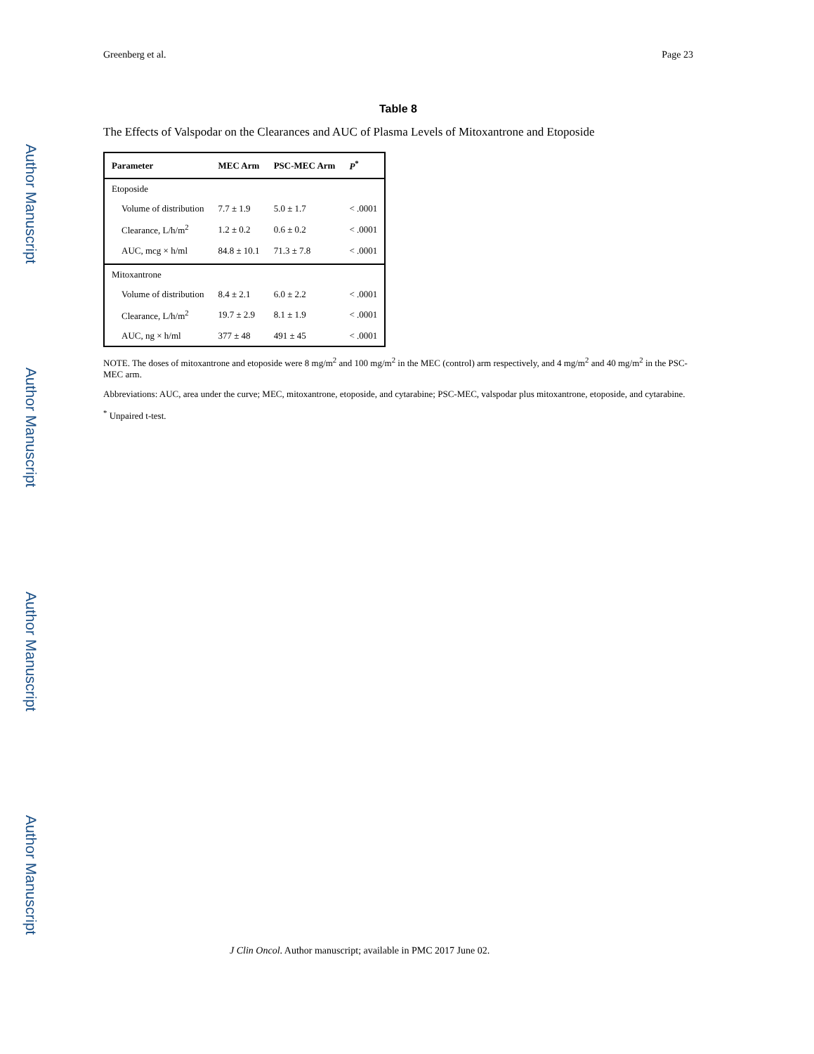Author Manuscript
Author Manuscript
Author Manuscript
Author Manuscript
Greenberg et al. Page 23
Table 8
The Effects of Valspodar on the Clearances and AUC of Plasma Levels of Mitoxantrone and Etoposide
| Parameter | MEC Arm | PSC-MEC Arm | P<sup>*</sup> |
| --- | --- | --- | --- |
| Etoposide | | | |
| Volume of distribution | 7.7 ± 1.9 | 5.0 ± 1.7 | < .0001 |
| Clearance, L/h/m<sup>2</sup> | 1.2 ± 0.2 | 0.6 ± 0.2 | < .0001 |
| AUC, mcg × h/ml | 84.8 ± 10.1 | 71.3 ± 7.8 | < .0001 |
| Mitoxantrone | | | |
| Volume of distribution | 8.4 ± 2.1 | 6.0 ± 2.2 | < .0001 |
| Clearance, L/h/m<sup>2</sup> | 19.7 ± 2.9 | 8.1 ± 1.9 | < .0001 |
| AUC, ng × h/ml | 377 ± 48 | 491 ± 45 | < .0001 |
NOTE. The doses of mitoxantrone and etoposide were 8 mg/m<sup>2</sup> and 100 mg/m<sup>2</sup> in the MEC (control) arm respectively, and 4 mg/m<sup>2</sup> and 40 mg/m<sup>2</sup> in the PSC-MEC arm.
Abbreviations: AUC, area under the curve; MEC, mitoxantrone, etoposide, and cytarabine; PSC-MEC, valspodar plus mitoxantrone, etoposide, and cytarabine.
<sup>*</sup> Unpaired t-test.
J Clin Oncol. Author manuscript; available in PMC 2017 June 02.